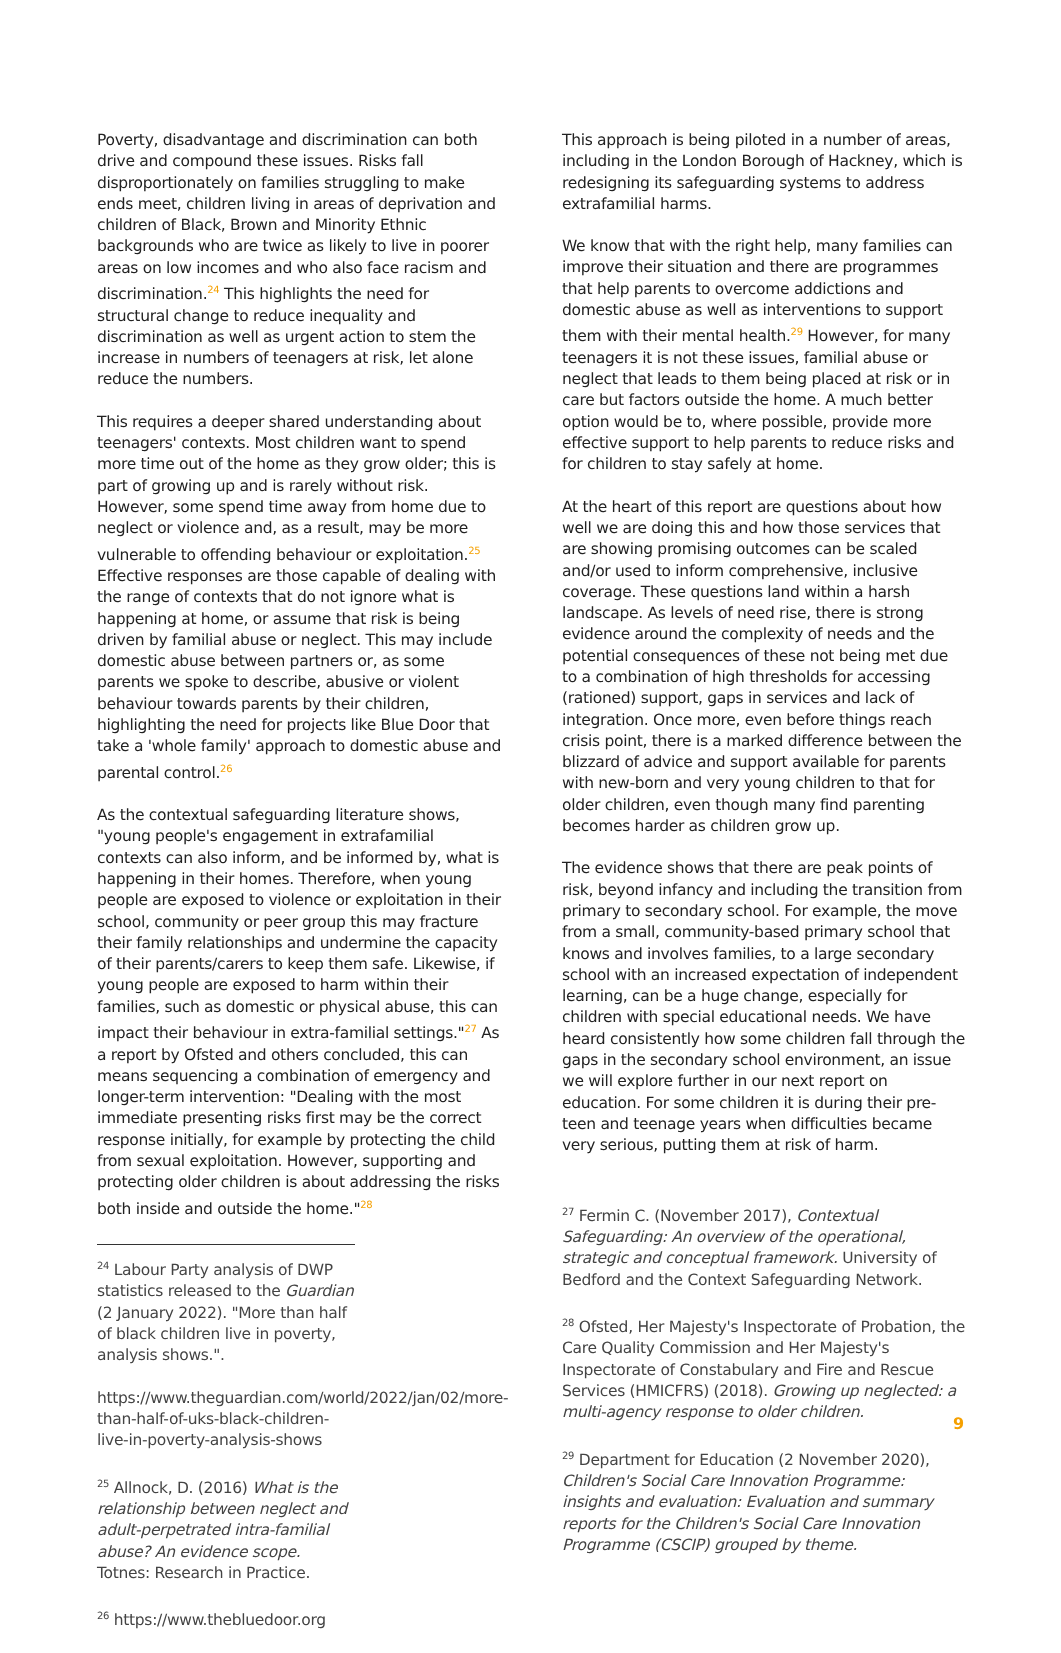Poverty, disadvantage and discrimination can both drive and compound these issues. Risks fall disproportionately on families struggling to make ends meet, children living in areas of deprivation and children of Black, Brown and Minority Ethnic backgrounds who are twice as likely to live in poorer areas on low incomes and who also face racism and discrimination.<sup>24</sup> This highlights the need for structural change to reduce inequality and discrimination as well as urgent action to stem the increase in numbers of teenagers at risk, let alone reduce the numbers.
This requires a deeper shared understanding about teenagers' contexts. Most children want to spend more time out of the home as they grow older; this is part of growing up and is rarely without risk. However, some spend time away from home due to neglect or violence and, as a result, may be more vulnerable to offending behaviour or exploitation.<sup>25</sup> Effective responses are those capable of dealing with the range of contexts that do not ignore what is happening at home, or assume that risk is being driven by familial abuse or neglect. This may include domestic abuse between partners or, as some parents we spoke to describe, abusive or violent behaviour towards parents by their children, highlighting the need for projects like Blue Door that take a 'whole family' approach to domestic abuse and parental control.<sup>26</sup>
As the contextual safeguarding literature shows, "young people's engagement in extrafamilial contexts can also inform, and be informed by, what is happening in their homes. Therefore, when young people are exposed to violence or exploitation in their school, community or peer group this may fracture their family relationships and undermine the capacity of their parents/carers to keep them safe. Likewise, if young people are exposed to harm within their families, such as domestic or physical abuse, this can impact their behaviour in extra-familial settings."<sup>27</sup> As a report by Ofsted and others concluded, this can means sequencing a combination of emergency and longer-term intervention: "Dealing with the most immediate presenting risks first may be the correct response initially, for example by protecting the child from sexual exploitation. However, supporting and protecting older children is about addressing the risks both inside and outside the home."<sup>28</sup>
<sup>24</sup> Labour Party analysis of DWP statistics released to the Guardian (2 January 2022). "More than half of black children live in poverty, analysis shows.".
https://www.theguardian.com/world/2022/jan/02/more-than-half-of-uks-black-children-live-in-poverty-analysis-shows
<sup>25</sup> Allnock, D. (2016) What is the relationship between neglect and adult-perpetrated intra-familial abuse? An evidence scope. Totnes: Research in Practice.
<sup>26</sup> https://www.thebluedoor.org
This approach is being piloted in a number of areas, including in the London Borough of Hackney, which is redesigning its safeguarding systems to address extrafamilial harms.
We know that with the right help, many families can improve their situation and there are programmes that help parents to overcome addictions and domestic abuse as well as interventions to support them with their mental health.<sup>29</sup> However, for many teenagers it is not these issues, familial abuse or neglect that leads to them being placed at risk or in care but factors outside the home. A much better option would be to, where possible, provide more effective support to help parents to reduce risks and for children to stay safely at home.
At the heart of this report are questions about how well we are doing this and how those services that are showing promising outcomes can be scaled and/or used to inform comprehensive, inclusive coverage. These questions land within a harsh landscape. As levels of need rise, there is strong evidence around the complexity of needs and the potential consequences of these not being met due to a combination of high thresholds for accessing (rationed) support, gaps in services and lack of integration. Once more, even before things reach crisis point, there is a marked difference between the blizzard of advice and support available for parents with new-born and very young children to that for older children, even though many find parenting becomes harder as children grow up.
The evidence shows that there are peak points of risk, beyond infancy and including the transition from primary to secondary school. For example, the move from a small, community-based primary school that knows and involves families, to a large secondary school with an increased expectation of independent learning, can be a huge change, especially for children with special educational needs. We have heard consistently how some children fall through the gaps in the secondary school environment, an issue we will explore further in our next report on education. For some children it is during their pre-teen and teenage years when difficulties became very serious, putting them at risk of harm.
<sup>27</sup> Fermin C. (November 2017), Contextual Safeguarding: An overview of the operational, strategic and conceptual framework. University of Bedford and the Context Safeguarding Network.
<sup>28</sup> Ofsted, Her Majesty's Inspectorate of Probation, the Care Quality Commission and Her Majesty's Inspectorate of Constabulary and Fire and Rescue Services (HMICFRS) (2018). Growing up neglected: a multi-agency response to older children.
<sup>29</sup> Department for Education (2 November 2020), Children's Social Care Innovation Programme: insights and evaluation: Evaluation and summary reports for the Children's Social Care Innovation Programme (CSCIP) grouped by theme.
9